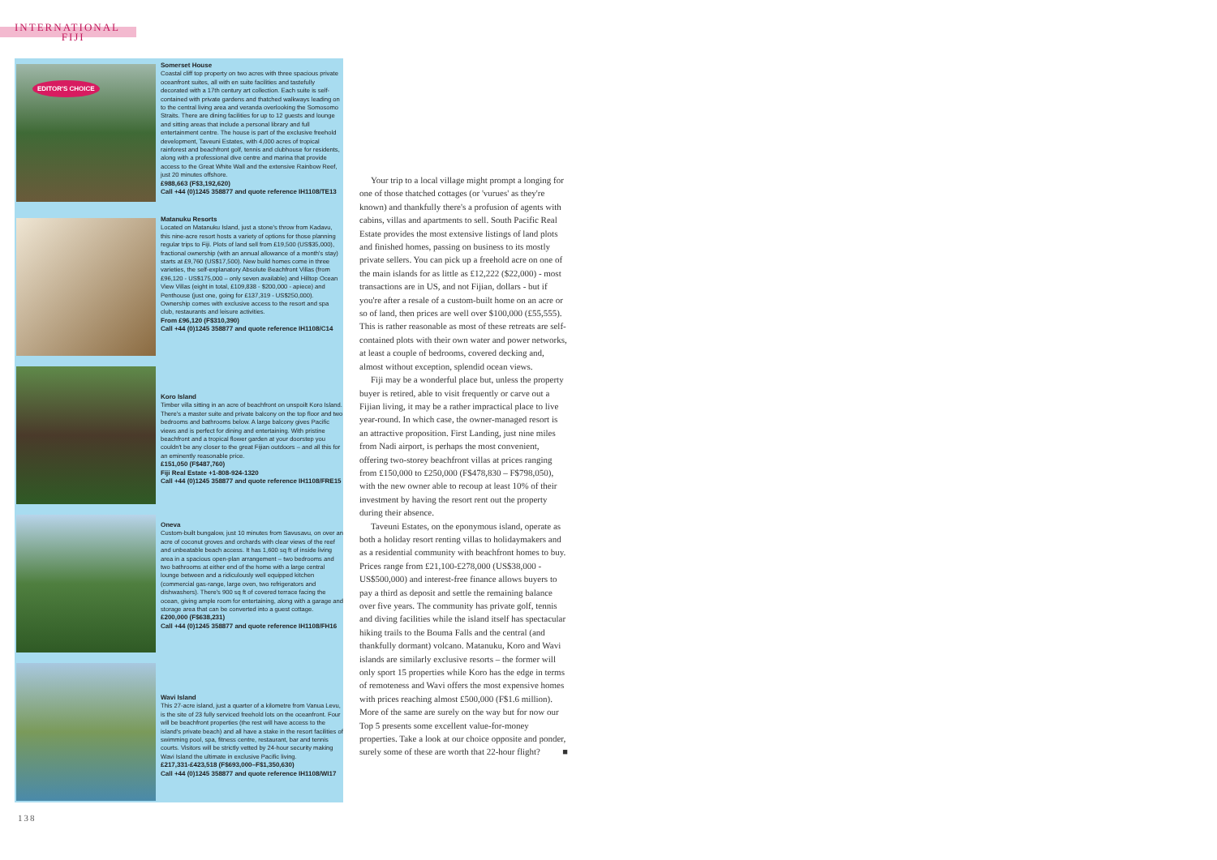INTERNATIONAL
FIJI
EDITOR'S CHOICE
Somerset House
Coastal cliff top property on two acres with three spacious private oceanfront suites, all with en suite facilities and tastefully decorated with a 17th century art collection. Each suite is self-contained with private gardens and thatched walkways leading on to the central living area and veranda overlooking the Somosomo Straits. There are dining facilities for up to 12 guests and lounge and sitting areas that include a personal library and full entertainment centre. The house is part of the exclusive freehold development, Taveuni Estates, with 4,000 acres of tropical rainforest and beachfront golf, tennis and clubhouse for residents, along with a professional dive centre and marina that provide access to the Great White Wall and the extensive Rainbow Reef, just 20 minutes offshore.
£988,663 (F$3,192,620)
Call +44 (0)1245 358877 and quote reference IH1108/TE13
Matanuku Resorts
Located on Matanuku Island, just a stone's throw from Kadavu, this nine-acre resort hosts a variety of options for those planning regular trips to Fiji. Plots of land sell from £19,500 (US$35,000), fractional ownership (with an annual allowance of a month's stay) starts at £9,760 (US$17,500). New build homes come in three varieties, the self-explanatory Absolute Beachfront Villas (from £96,120 - US$175,000 – only seven available) and Hilltop Ocean View Villas (eight in total, £109,838 - $200,000 - apiece) and Penthouse (just one, going for £137,319 - US$250,000). Ownership comes with exclusive access to the resort and spa club, restaurants and leisure activities.
From £96,120 (F$310,390)
Call +44 (0)1245 358877 and quote reference IH1108/C14
Koro Island
Timber villa sitting in an acre of beachfront on unspoilt Koro Island. There's a master suite and private balcony on the top floor and two bedrooms and bathrooms below. A large balcony gives Pacific views and is perfect for dining and entertaining. With pristine beachfront and a tropical flower garden at your doorstep you couldn't be any closer to the great Fijian outdoors – and all this for an eminently reasonable price.
£151,050 (F$487,760)
Fiji Real Estate +1-808-924-1320
Call +44 (0)1245 358877 and quote reference IH1108/FRE15
Oneva
Custom-built bungalow, just 10 minutes from Savusavu, on over an acre of coconut groves and orchards with clear views of the reef and unbeatable beach access. It has 1,600 sq ft of inside living area in a spacious open-plan arrangement – two bedrooms and two bathrooms at either end of the home with a large central lounge between and a ridiculously well equipped kitchen (commercial gas-range, large oven, two refrigerators and dishwashers). There's 900 sq ft of covered terrace facing the ocean, giving ample room for entertaining, along with a garage and storage area that can be converted into a guest cottage.
£200,000 (F$638,231)
Call +44 (0)1245 358877 and quote reference IH1108/FH16
Wavi Island
This 27-acre island, just a quarter of a kilometre from Vanua Levu, is the site of 23 fully serviced freehold lots on the oceanfront. Four will be beachfront properties (the rest will have access to the island's private beach) and all have a stake in the resort facilities of swimming pool, spa, fitness centre, restaurant, bar and tennis courts. Visitors will be strictly vetted by 24-hour security making Wavi Island the ultimate in exclusive Pacific living.
£217,331-£423,518 (F$693,000–F$1,350,630)
Call +44 (0)1245 358877 and quote reference IH1108/WI17
Your trip to a local village might prompt a longing for one of those thatched cottages (or 'vurues' as they're known) and thankfully there's a profusion of agents with cabins, villas and apartments to sell. South Pacific Real Estate provides the most extensive listings of land plots and finished homes, passing on business to its mostly private sellers. You can pick up a freehold acre on one of the main islands for as little as £12,222 ($22,000) - most transactions are in US, and not Fijian, dollars - but if you're after a resale of a custom-built home on an acre or so of land, then prices are well over $100,000 (£55,555). This is rather reasonable as most of these retreats are self-contained plots with their own water and power networks, at least a couple of bedrooms, covered decking and, almost without exception, splendid ocean views.
Fiji may be a wonderful place but, unless the property buyer is retired, able to visit frequently or carve out a Fijian living, it may be a rather impractical place to live year-round. In which case, the owner-managed resort is an attractive proposition. First Landing, just nine miles from Nadi airport, is perhaps the most convenient, offering two-storey beachfront villas at prices ranging from £150,000 to £250,000 (F$478,830 – F$798,050), with the new owner able to recoup at least 10% of their investment by having the resort rent out the property during their absence.
Taveuni Estates, on the eponymous island, operate as both a holiday resort renting villas to holidaymakers and as a residential community with beachfront homes to buy. Prices range from £21,100-£278,000 (US$38,000 - US$500,000) and interest-free finance allows buyers to pay a third as deposit and settle the remaining balance over five years. The community has private golf, tennis and diving facilities while the island itself has spectacular hiking trails to the Bouma Falls and the central (and thankfully dormant) volcano. Matanuku, Koro and Wavi islands are similarly exclusive resorts – the former will only sport 15 properties while Koro has the edge in terms of remoteness and Wavi offers the most expensive homes with prices reaching almost £500,000 (F$1.6 million). More of the same are surely on the way but for now our Top 5 presents some excellent value-for-money properties. Take a look at our choice opposite and ponder, surely some of these are worth that 22-hour flight? ■
138